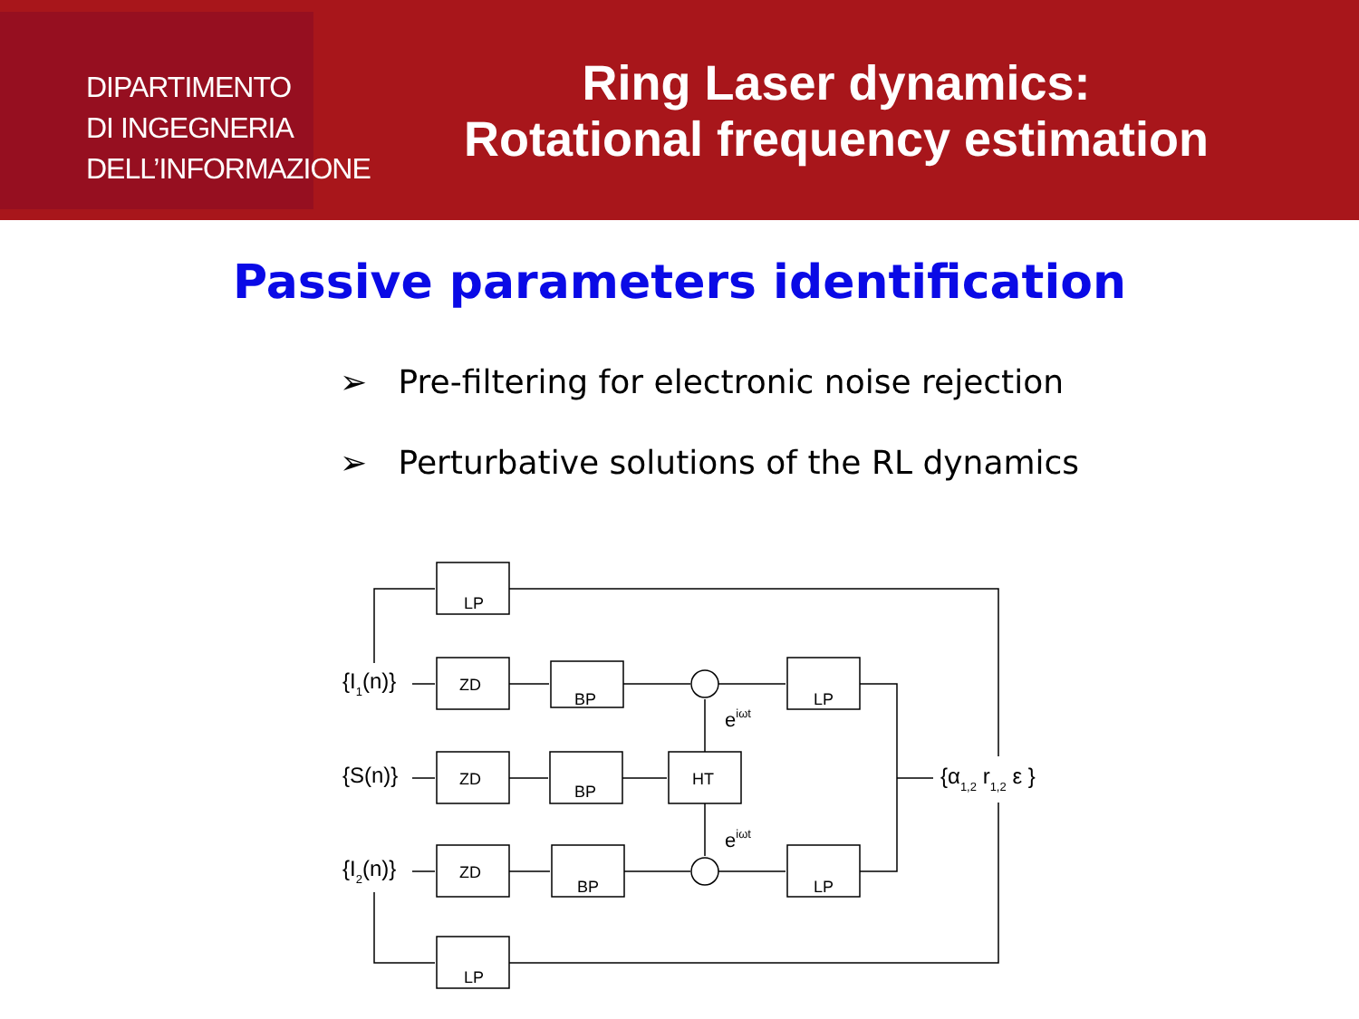DIPARTIMENTO
DI INGEGNERIA
DELL’INFORMAZIONE
Ring Laser dynamics:
Rotational frequency estimation
Passive parameters identification
➢ Pre-filtering for electronic noise rejection
➢ Perturbative solutions of the RL dynamics
LP
ZD
BP
LP
ZD
BP
HT
ZD
BP
LP
LP
{I1(n)}
{S(n)}
{I2(n)}
eiωt
eiωt
{α1,2 r1,2 ε }